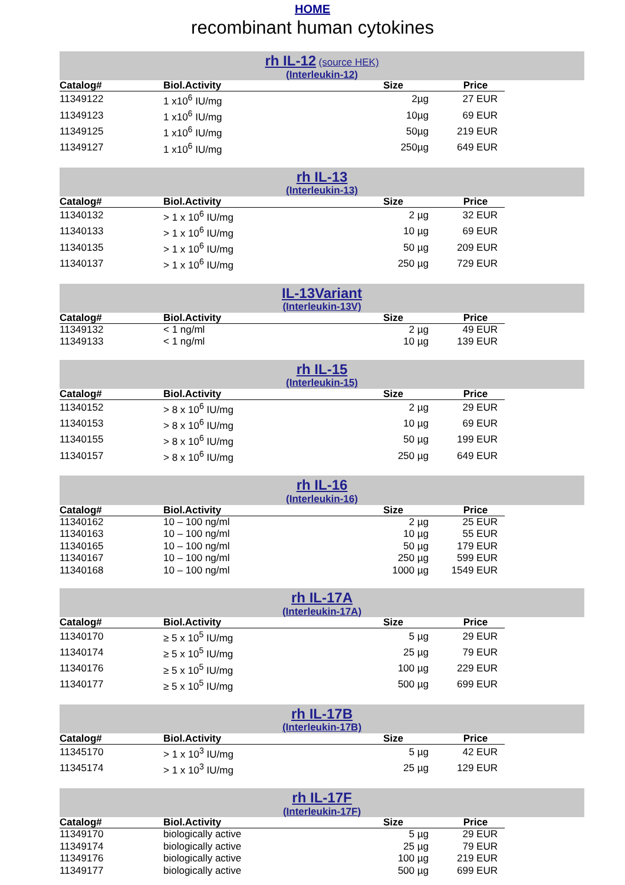HOME
recombinant human cytokines
rh IL-12 (source HEK)
(Interleukin-12)
| Catalog# | Biol.Activity | Size | Price |
| --- | --- | --- | --- |
| 11349122 | 1 x10<sup>6</sup> IU/mg | 2µg | 27 EUR |
| 11349123 | 1 x10<sup>6</sup> IU/mg | 10µg | 69 EUR |
| 11349125 | 1 x10<sup>6</sup> IU/mg | 50µg | 219 EUR |
| 11349127 | 1 x10<sup>6</sup> IU/mg | 250µg | 649 EUR |
rh IL-13
(Interleukin-13)
| Catalog# | Biol.Activity | Size | Price |
| --- | --- | --- | --- |
| 11340132 | > 1 x 10<sup>6</sup> IU/mg | 2 µg | 32 EUR |
| 11340133 | > 1 x 10<sup>6</sup> IU/mg | 10 µg | 69 EUR |
| 11340135 | > 1 x 10<sup>6</sup> IU/mg | 50 µg | 209 EUR |
| 11340137 | > 1 x 10<sup>6</sup> IU/mg | 250 µg | 729 EUR |
IL-13Variant
(Interleukin-13V)
| Catalog# | Biol.Activity | Size | Price |
| --- | --- | --- | --- |
| 11349132 | < 1 ng/ml | 2 µg | 49 EUR |
| 11349133 | < 1 ng/ml | 10 µg | 139 EUR |
rh IL-15
(Interleukin-15)
| Catalog# | Biol.Activity | Size | Price |
| --- | --- | --- | --- |
| 11340152 | > 8 x 10<sup>6</sup> IU/mg | 2 µg | 29 EUR |
| 11340153 | > 8 x 10<sup>6</sup> IU/mg | 10 µg | 69 EUR |
| 11340155 | > 8 x 10<sup>6</sup> IU/mg | 50 µg | 199 EUR |
| 11340157 | > 8 x 10<sup>6</sup> IU/mg | 250 µg | 649 EUR |
rh IL-16
(Interleukin-16)
| Catalog# | Biol.Activity | Size | Price |
| --- | --- | --- | --- |
| 11340162 | 10 – 100 ng/ml | 2 µg | 25 EUR |
| 11340163 | 10 – 100 ng/ml | 10 µg | 55 EUR |
| 11340165 | 10 – 100 ng/ml | 50 µg | 179 EUR |
| 11340167 | 10 – 100 ng/ml | 250 µg | 599 EUR |
| 11340168 | 10 – 100 ng/ml | 1000 µg | 1549 EUR |
rh IL-17A
(Interleukin-17A)
| Catalog# | Biol.Activity | Size | Price |
| --- | --- | --- | --- |
| 11340170 | ≥ 5 x 10<sup>5</sup> IU/mg | 5 µg | 29 EUR |
| 11340174 | ≥ 5 x 10<sup>5</sup> IU/mg | 25 µg | 79 EUR |
| 11340176 | ≥ 5 x 10<sup>5</sup> IU/mg | 100 µg | 229 EUR |
| 11340177 | ≥ 5 x 10<sup>5</sup> IU/mg | 500 µg | 699 EUR |
rh IL-17B
(Interleukin-17B)
| Catalog# | Biol.Activity | Size | Price |
| --- | --- | --- | --- |
| 11345170 | > 1 x 10<sup>3</sup> IU/mg | 5 µg | 42 EUR |
| 11345174 | > 1 x 10<sup>3</sup> IU/mg | 25 µg | 129 EUR |
rh IL-17F
(Interleukin-17F)
| Catalog# | Biol.Activity | Size | Price |
| --- | --- | --- | --- |
| 11349170 | biologically active | 5 µg | 29 EUR |
| 11349174 | biologically active | 25 µg | 79 EUR |
| 11349176 | biologically active | 100 µg | 219 EUR |
| 11349177 | biologically active | 500 µg | 699 EUR |